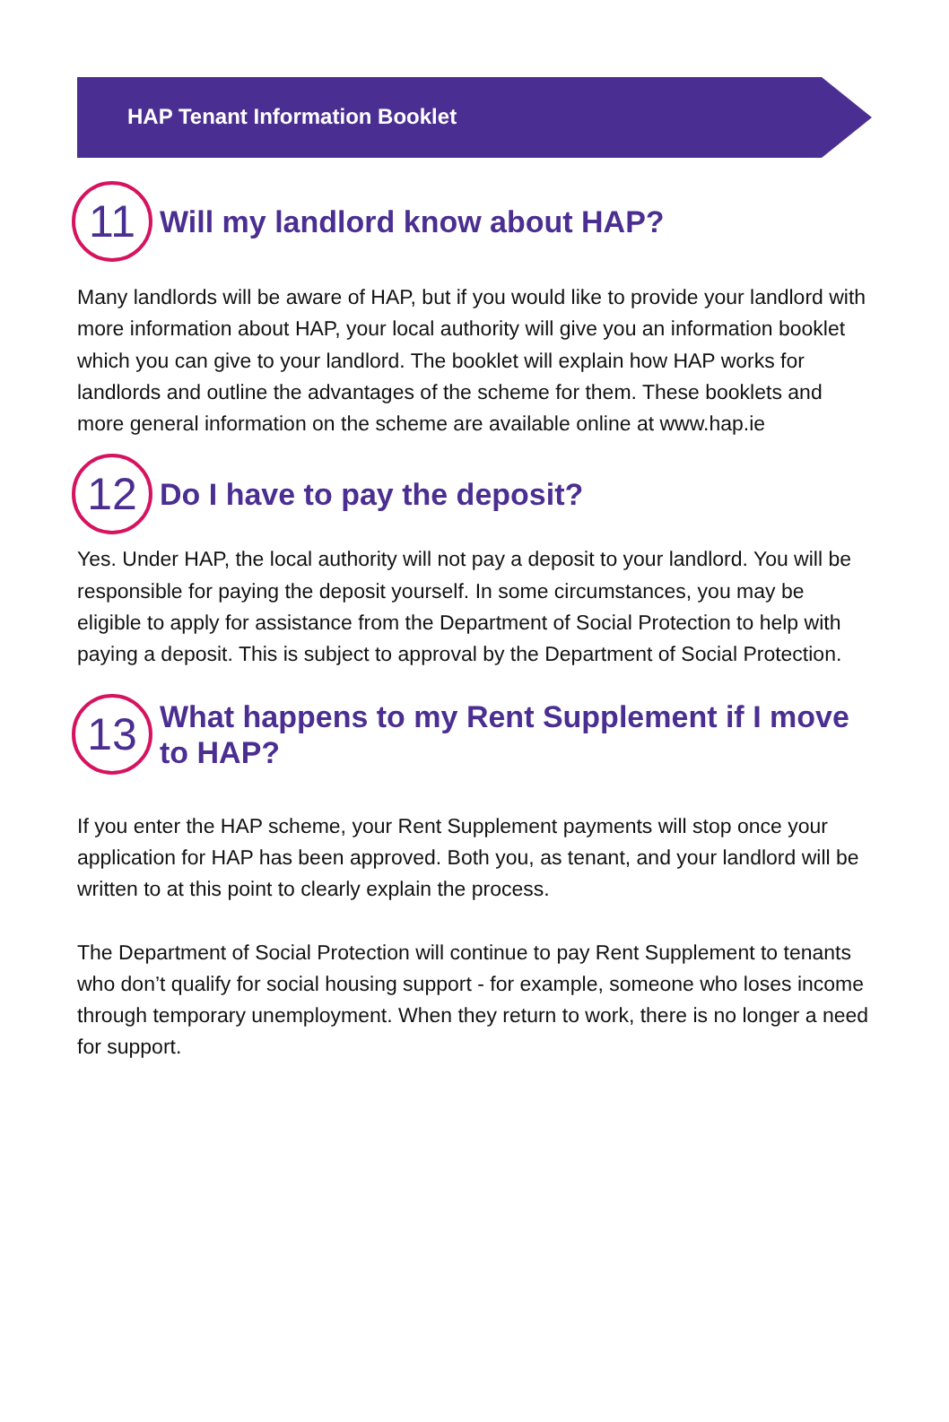HAP Tenant Information Booklet
11
Will my landlord know about HAP?
Many landlords will be aware of HAP, but if you would like to provide your landlord with more information about HAP, your local authority will give you an information booklet which you can give to your landlord. The booklet will explain how HAP works for landlords and outline the advantages of the scheme for them. These booklets and more general information on the scheme are available online at www.hap.ie
12
Do I have to pay the deposit?
Yes. Under HAP, the local authority will not pay a deposit to your landlord. You will be responsible for paying the deposit yourself. In some circumstances, you may be eligible to apply for assistance from the Department of Social Protection to help with paying a deposit. This is subject to approval by the Department of Social Protection.
13
What happens to my Rent Supplement if I move to HAP?
If you enter the HAP scheme, your Rent Supplement payments will stop once your application for HAP has been approved. Both you, as tenant, and your landlord will be written to at this point to clearly explain the process.
The Department of Social Protection will continue to pay Rent Supplement to tenants who don’t qualify for social housing support - for example, someone who loses income through temporary unemployment. When they return to work, there is no longer a need for support.